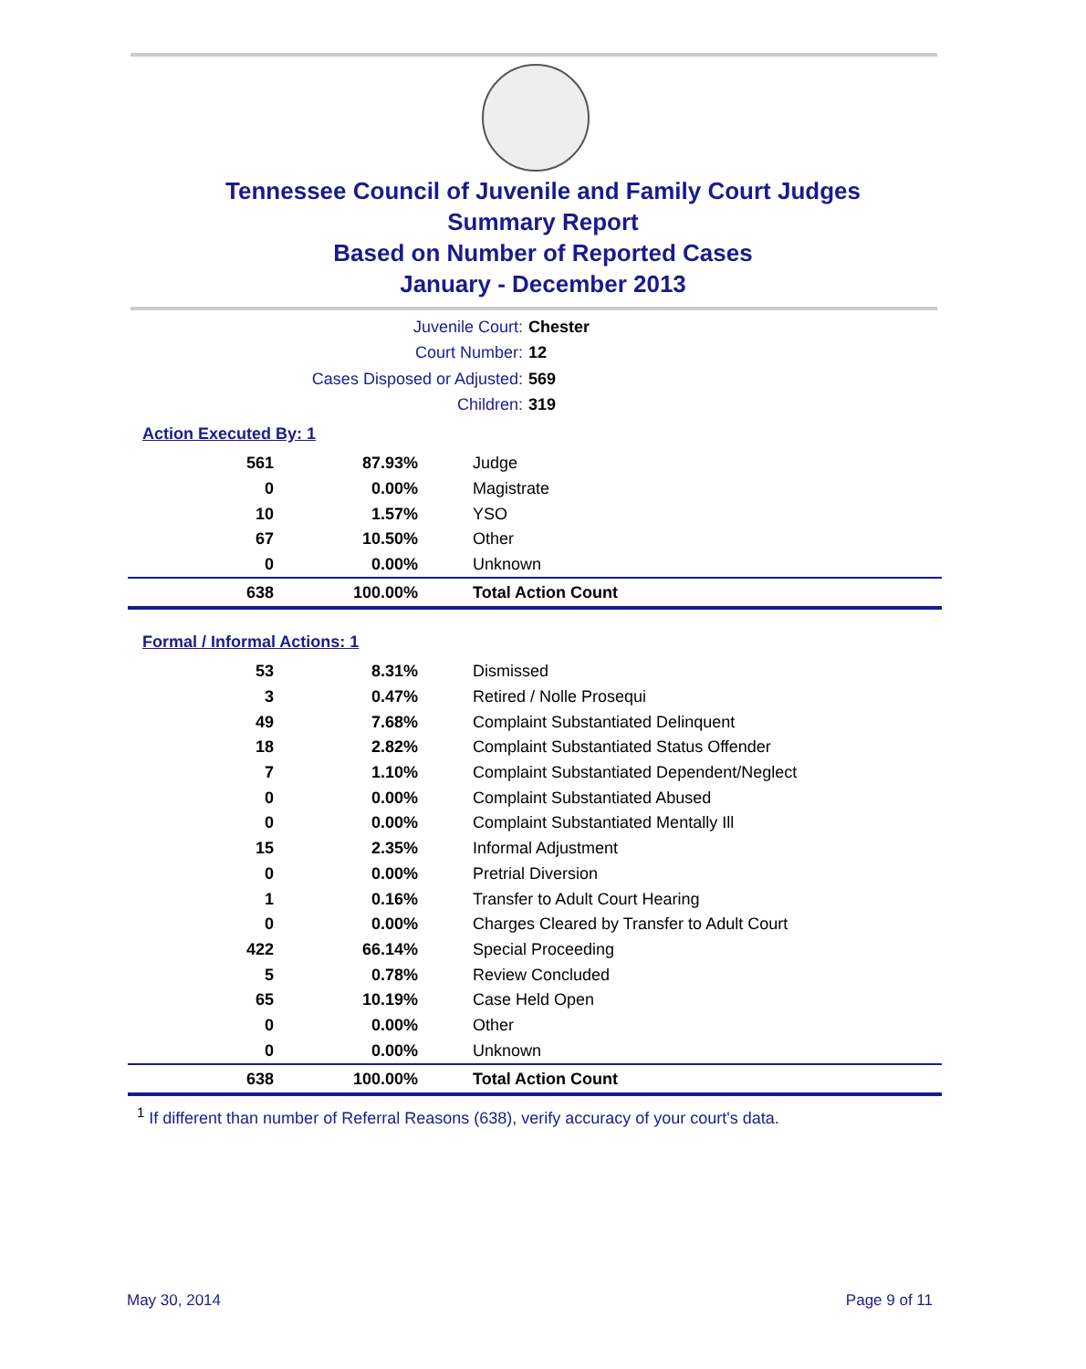Tennessee Council of Juvenile and Family Court Judges
Summary Report
Based on Number of Reported Cases
January - December 2013
Juvenile Court: Chester
Court Number: 12
Cases Disposed or Adjusted: 569
Children: 319
Action Executed By: 1
| 561 | 87.93% | Judge |
| 0 | 0.00% | Magistrate |
| 10 | 1.57% | YSO |
| 67 | 10.50% | Other |
| 0 | 0.00% | Unknown |
| 638 | 100.00% | Total Action Count |
Formal / Informal Actions: 1
| 53 | 8.31% | Dismissed |
| 3 | 0.47% | Retired / Nolle Prosequi |
| 49 | 7.68% | Complaint Substantiated Delinquent |
| 18 | 2.82% | Complaint Substantiated Status Offender |
| 7 | 1.10% | Complaint Substantiated Dependent/Neglect |
| 0 | 0.00% | Complaint Substantiated Abused |
| 0 | 0.00% | Complaint Substantiated Mentally Ill |
| 15 | 2.35% | Informal Adjustment |
| 0 | 0.00% | Pretrial Diversion |
| 1 | 0.16% | Transfer to Adult Court Hearing |
| 0 | 0.00% | Charges Cleared by Transfer to Adult Court |
| 422 | 66.14% | Special Proceeding |
| 5 | 0.78% | Review Concluded |
| 65 | 10.19% | Case Held Open |
| 0 | 0.00% | Other |
| 0 | 0.00% | Unknown |
| 638 | 100.00% | Total Action Count |
<sup>1</sup> If different than number of Referral Reasons (638), verify accuracy of your court's data.
May 30, 2014 Page 9 of 11